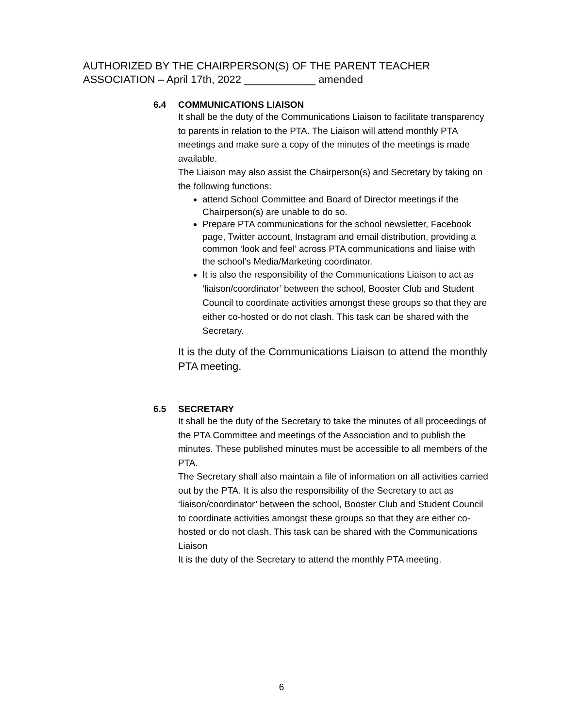AUTHORIZED BY THE CHAIRPERSON(S) OF THE PARENT TEACHER
ASSOCIATION – April 17th, 2022 ____________ amended
6.4 COMMUNICATIONS LIAISON
It shall be the duty of the Communications Liaison to facilitate transparency to parents in relation to the PTA. The Liaison will attend monthly PTA meetings and make sure a copy of the minutes of the meetings is made available.
The Liaison may also assist the Chairperson(s) and Secretary by taking on the following functions:
attend School Committee and Board of Director meetings if the Chairperson(s) are unable to do so.
Prepare PTA communications for the school newsletter, Facebook page, Twitter account, Instagram and email distribution, providing a common ‘look and feel’ across PTA communications and liaise with the school’s Media/Marketing coordinator.
It is also the responsibility of the Communications Liaison to act as ‘liaison/coordinator’ between the school, Booster Club and Student Council to coordinate activities amongst these groups so that they are either co-hosted or do not clash. This task can be shared with the Secretary.
It is the duty of the Communications Liaison to attend the monthly PTA meeting.
6.5 SECRETARY
It shall be the duty of the Secretary to take the minutes of all proceedings of the PTA Committee and meetings of the Association and to publish the minutes. These published minutes must be accessible to all members of the PTA.
The Secretary shall also maintain a file of information on all activities carried out by the PTA. It is also the responsibility of the Secretary to act as ‘liaison/coordinator’ between the school, Booster Club and Student Council to coordinate activities amongst these groups so that they are either co-hosted or do not clash. This task can be shared with the Communications Liaison
It is the duty of the Secretary to attend the monthly PTA meeting.
6